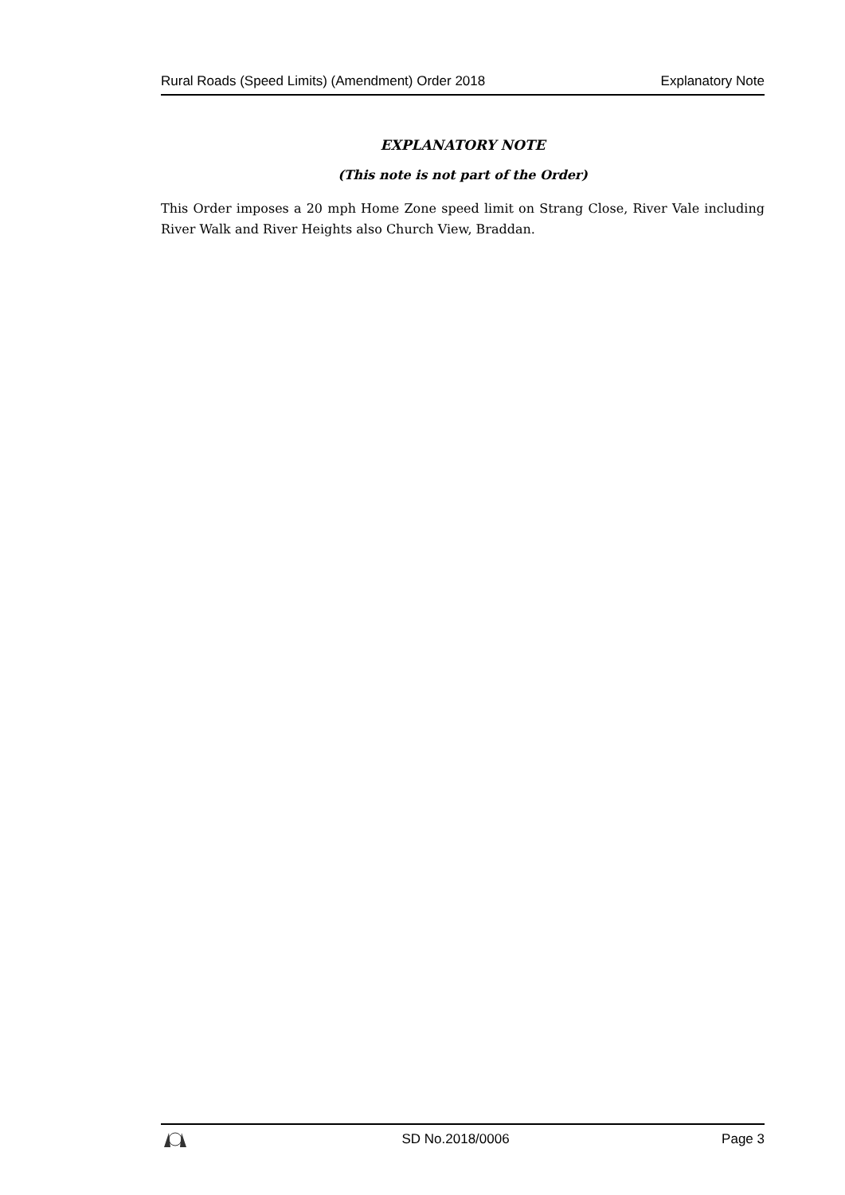Rural Roads (Speed Limits) (Amendment) Order 2018 Explanatory Note
EXPLANATORY NOTE
(This note is not part of the Order)
This Order imposes a 20 mph Home Zone speed limit on Strang Close, River Vale including River Walk and River Heights also Church View, Braddan.
SD No.2018/0006 Page 3